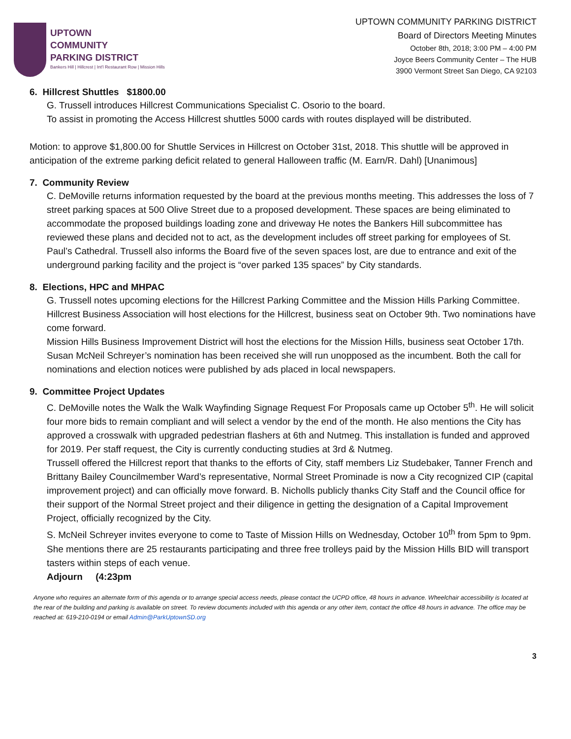UPTOWN
COMMUNITY
PARKING DISTRICT
Bankers Hill | Hillcrest | Int'l Restaurant Row | Mission Hills
UPTOWN COMMUNITY PARKING DISTRICT
Board of Directors Meeting Minutes
October 8th, 2018; 3:00 PM – 4:00 PM
Joyce Beers Community Center – The HUB
3900 Vermont Street San Diego, CA 92103
6. Hillcrest Shuttles $1800.00
G. Trussell introduces Hillcrest Communications Specialist C. Osorio to the board.
To assist in promoting the Access Hillcrest shuttles 5000 cards with routes displayed will be distributed.
Motion: to approve $1,800.00 for Shuttle Services in Hillcrest on October 31st, 2018. This shuttle will be approved in anticipation of the extreme parking deficit related to general Halloween traffic (M. Earn/R. Dahl) [Unanimous]
7. Community Review
C. DeMoville returns information requested by the board at the previous months meeting. This addresses the loss of 7 street parking spaces at 500 Olive Street due to a proposed development. These spaces are being eliminated to accommodate the proposed buildings loading zone and driveway He notes the Bankers Hill subcommittee has reviewed these plans and decided not to act, as the development includes off street parking for employees of St. Paul’s Cathedral. Trussell also informs the Board five of the seven spaces lost, are due to entrance and exit of the underground parking facility and the project is “over parked 135 spaces” by City standards.
8. Elections, HPC and MHPAC
G. Trussell notes upcoming elections for the Hillcrest Parking Committee and the Mission Hills Parking Committee. Hillcrest Business Association will host elections for the Hillcrest, business seat on October 9th. Two nominations have come forward.
Mission Hills Business Improvement District will host the elections for the Mission Hills, business seat October 17th. Susan McNeil Schreyer’s nomination has been received she will run unopposed as the incumbent. Both the call for nominations and election notices were published by ads placed in local newspapers.
9. Committee Project Updates
C. DeMoville notes the Walk the Walk Wayfinding Signage Request For Proposals came up October 5<sup>th</sup>. He will solicit four more bids to remain compliant and will select a vendor by the end of the month. He also mentions the City has approved a crosswalk with upgraded pedestrian flashers at 6th and Nutmeg. This installation is funded and approved for 2019. Per staff request, the City is currently conducting studies at 3rd & Nutmeg.
Trussell offered the Hillcrest report that thanks to the efforts of City, staff members Liz Studebaker, Tanner French and Brittany Bailey Councilmember Ward’s representative, Normal Street Prominade is now a City recognized CIP (capital improvement project) and can officially move forward. B. Nicholls publicly thanks City Staff and the Council office for their support of the Normal Street project and their diligence in getting the designation of a Capital Improvement Project, officially recognized by the City.
S. McNeil Schreyer invites everyone to come to Taste of Mission Hills on Wednesday, October 10<sup>th</sup> from 5pm to 9pm. She mentions there are 25 restaurants participating and three free trolleys paid by the Mission Hills BID will transport tasters within steps of each venue.
Adjourn (4:23pm
Anyone who requires an alternate form of this agenda or to arrange special access needs, please contact the UCPD office, 48 hours in advance. Wheelchair accessibility is located at the rear of the building and parking is available on street. To review documents included with this agenda or any other item, contact the office 48 hours in advance. The office may be reached at: 619-210-0194 or email Admin@ParkUptownSD.org
3